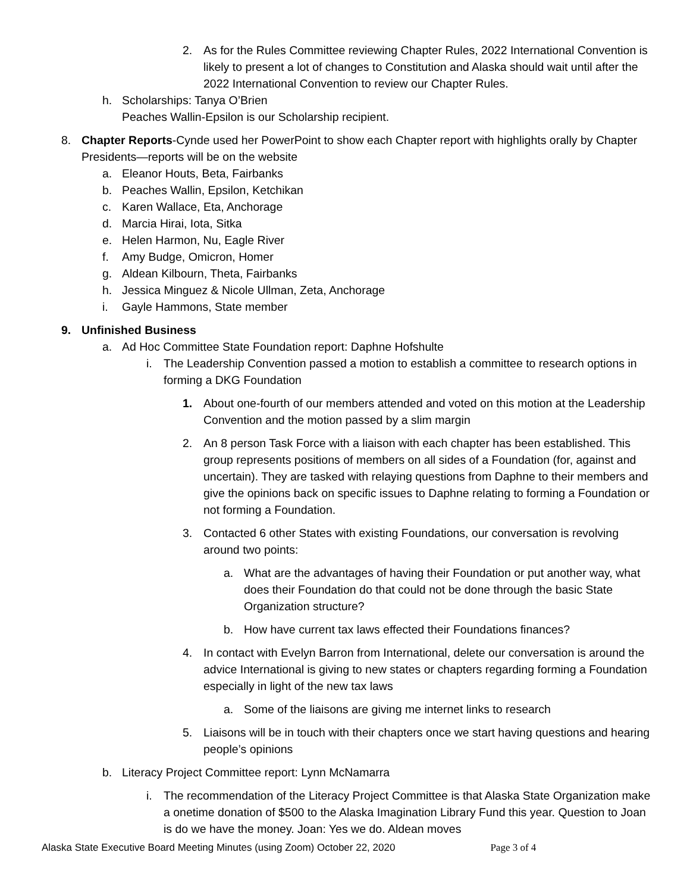2. As for the Rules Committee reviewing Chapter Rules, 2022 International Convention is likely to present a lot of changes to Constitution and Alaska should wait until after the 2022 International Convention to review our Chapter Rules.
h. Scholarships: Tanya O’Brien
Peaches Wallin-Epsilon is our Scholarship recipient.
8. Chapter Reports-Cynde used her PowerPoint to show each Chapter report with highlights orally by Chapter Presidents—reports will be on the website
a. Eleanor Houts, Beta, Fairbanks
b. Peaches Wallin, Epsilon, Ketchikan
c. Karen Wallace, Eta, Anchorage
d. Marcia Hirai, Iota, Sitka
e. Helen Harmon, Nu, Eagle River
f. Amy Budge, Omicron, Homer
g. Aldean Kilbourn, Theta, Fairbanks
h. Jessica Minguez & Nicole Ullman, Zeta, Anchorage
i. Gayle Hammons, State member
9. Unfinished Business
a. Ad Hoc Committee State Foundation report: Daphne Hofshulte
i. The Leadership Convention passed a motion to establish a committee to research options in forming a DKG Foundation
1. About one-fourth of our members attended and voted on this motion at the Leadership Convention and the motion passed by a slim margin
2. An 8 person Task Force with a liaison with each chapter has been established. This group represents positions of members on all sides of a Foundation (for, against and uncertain). They are tasked with relaying questions from Daphne to their members and give the opinions back on specific issues to Daphne relating to forming a Foundation or not forming a Foundation.
3. Contacted 6 other States with existing Foundations, our conversation is revolving around two points:
a. What are the advantages of having their Foundation or put another way, what does their Foundation do that could not be done through the basic State Organization structure?
b. How have current tax laws effected their Foundations finances?
4. In contact with Evelyn Barron from International, delete our conversation is around the advice International is giving to new states or chapters regarding forming a Foundation especially in light of the new tax laws
a. Some of the liaisons are giving me internet links to research
5. Liaisons will be in touch with their chapters once we start having questions and hearing people’s opinions
b. Literacy Project Committee report: Lynn McNamarra
i. The recommendation of the Literacy Project Committee is that Alaska State Organization make a onetime donation of $500 to the Alaska Imagination Library Fund this year. Question to Joan is do we have the money. Joan: Yes we do. Aldean moves
Alaska State Executive Board Meeting Minutes (using Zoom) October 22, 2020 Page 3 of 4